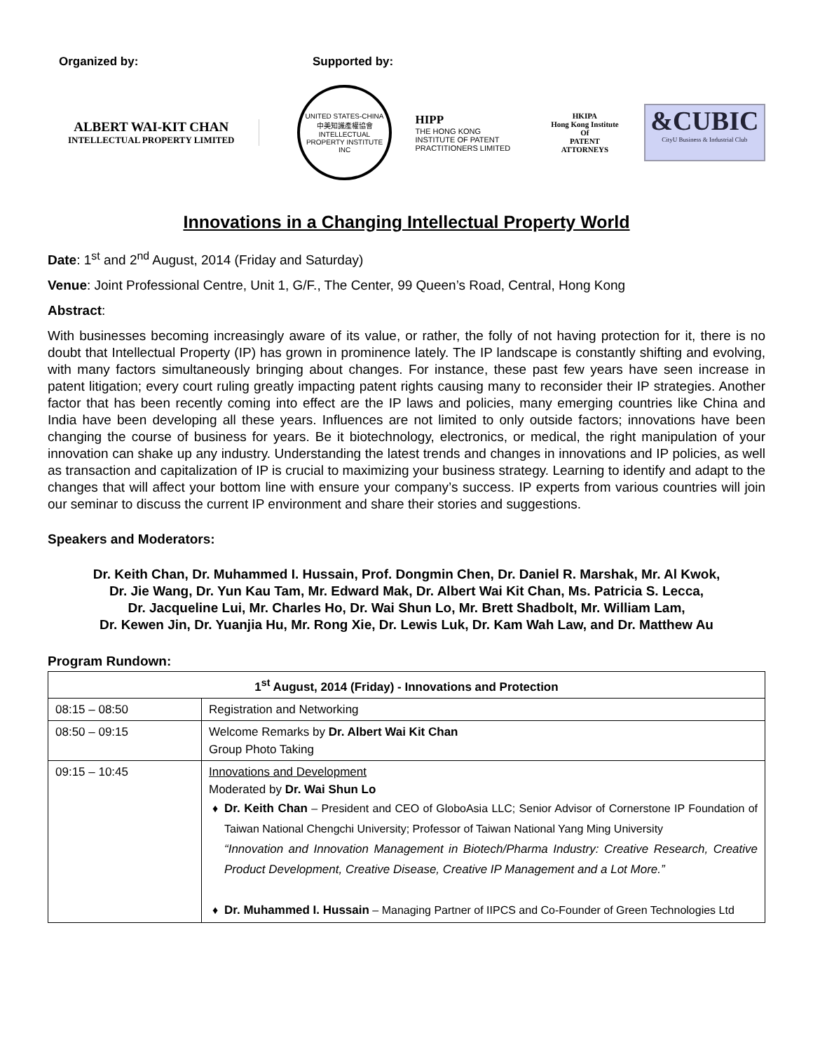Organized by: Supported by:
ALBERT WAI-KIT CHAN
INTELLECTUAL PROPERTY LIMITED
UNITED STATES-CHINA
中美知識產權協會
INTELLECTUAL PROPERTY INSTITUTE INC
HIPP
THE HONG KONG INSTITUTE OF PATENT PRACTITIONERS LIMITED
HKIPA
Hong Kong Institute Of
PATENT ATTORNEYS
&CUBIC
CityU Business & Industrial Club
Innovations in a Changing Intellectual Property World
Date: 1<sup>st</sup> and 2<sup>nd</sup> August, 2014 (Friday and Saturday)
Venue: Joint Professional Centre, Unit 1, G/F., The Center, 99 Queen’s Road, Central, Hong Kong
Abstract:
With businesses becoming increasingly aware of its value, or rather, the folly of not having protection for it, there is no doubt that Intellectual Property (IP) has grown in prominence lately. The IP landscape is constantly shifting and evolving, with many factors simultaneously bringing about changes. For instance, these past few years have seen increase in patent litigation; every court ruling greatly impacting patent rights causing many to reconsider their IP strategies. Another factor that has been recently coming into effect are the IP laws and policies, many emerging countries like China and India have been developing all these years. Influences are not limited to only outside factors; innovations have been changing the course of business for years. Be it biotechnology, electronics, or medical, the right manipulation of your innovation can shake up any industry. Understanding the latest trends and changes in innovations and IP policies, as well as transaction and capitalization of IP is crucial to maximizing your business strategy. Learning to identify and adapt to the changes that will affect your bottom line with ensure your company’s success. IP experts from various countries will join our seminar to discuss the current IP environment and share their stories and suggestions.
Speakers and Moderators:
Dr. Keith Chan, Dr. Muhammed I. Hussain, Prof. Dongmin Chen, Dr. Daniel R. Marshak, Mr. Al Kwok,
Dr. Jie Wang, Dr. Yun Kau Tam, Mr. Edward Mak, Dr. Albert Wai Kit Chan, Ms. Patricia S. Lecca,
Dr. Jacqueline Lui, Mr. Charles Ho, Dr. Wai Shun Lo, Mr. Brett Shadbolt, Mr. William Lam,
Dr. Kewen Jin, Dr. Yuanjia Hu, Mr. Rong Xie, Dr. Lewis Luk, Dr. Kam Wah Law, and Dr. Matthew Au
Program Rundown:
| 1<sup>st</sup> August, 2014 (Friday) - Innovations and Protection | |
| --- | --- |
| 08:15 – 08:50 | Registration and Networking |
| 08:50 – 09:15 | Welcome Remarks by Dr. Albert Wai Kit Chan Group Photo Taking |
| 09:15 – 10:45 | Innovations and Development Moderated by Dr. Wai Shun Lo Dr. Keith Chan – President and CEO of GloboAsia LLC; Senior Advisor of Cornerstone IP Foundation of Taiwan National Chengchi University; Professor of Taiwan National Yang Ming University “Innovation and Innovation Management in Biotech/Pharma Industry: Creative Research, Creative Product Development, Creative Disease, Creative IP Management and a Lot More.” Dr. Muhammed I. Hussain – Managing Partner of IIPCS and Co-Founder of Green Technologies Ltd |